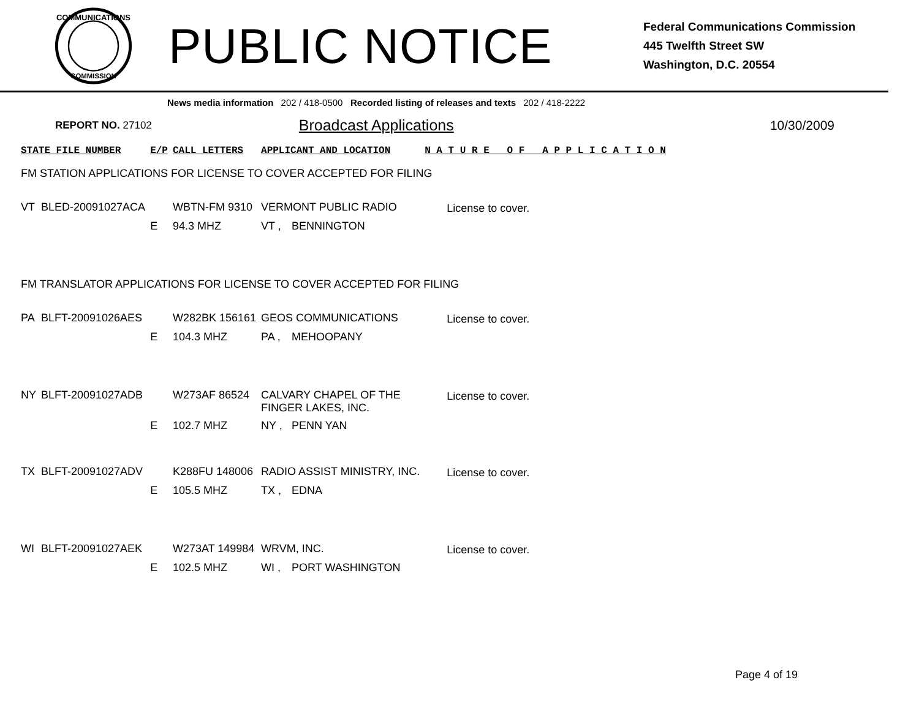COMMUNICATIONS
COMMISSION
PUBLIC NOTICE
Federal Communications Commission
445 Twelfth Street SW
Washington, D.C. 20554
News media information 202 / 418-0500 Recorded listing of releases and texts 202 / 418-2222
REPORT NO. 27102 Broadcast Applications 10/30/2009
| STATE FILE NUMBER | | E/P | CALL LETTERS | APPLICANT AND LOCATION | | N A T U R E O F A P P L I C A T I O N |
| --- | --- | --- | --- | --- | --- | --- |
| FM STATION APPLICATIONS FOR LICENSE TO COVER ACCEPTED FOR FILING | | | | | | |
| VT | BLED-20091027ACA | | WBTN-FM 9310 | VERMONT PUBLIC RADIO | | License to cover. |
| | | E | 94.3 MHZ | VT , | BENNINGTON | |
| FM TRANSLATOR APPLICATIONS FOR LICENSE TO COVER ACCEPTED FOR FILING | | | | | | |
| PA | BLFT-20091026AES | | W282BK 156161 | GEOS COMMUNICATIONS | | License to cover. |
| | | E | 104.3 MHZ | PA , | MEHOOPANY | |
| NY | BLFT-20091027ADB | | W273AF 86524 | CALVARY CHAPEL OF THE FINGER LAKES, INC. | | License to cover. |
| | | E | 102.7 MHZ | NY , | PENN YAN | |
| TX | BLFT-20091027ADV | | K288FU 148006 | RADIO ASSIST MINISTRY, INC. | | License to cover. |
| | | E | 105.5 MHZ | TX , | EDNA | |
| WI | BLFT-20091027AEK | | W273AT 149984 | WRVM, INC. | | License to cover. |
| | | E | 102.5 MHZ | WI , | PORT WASHINGTON | |
Page 4 of 19